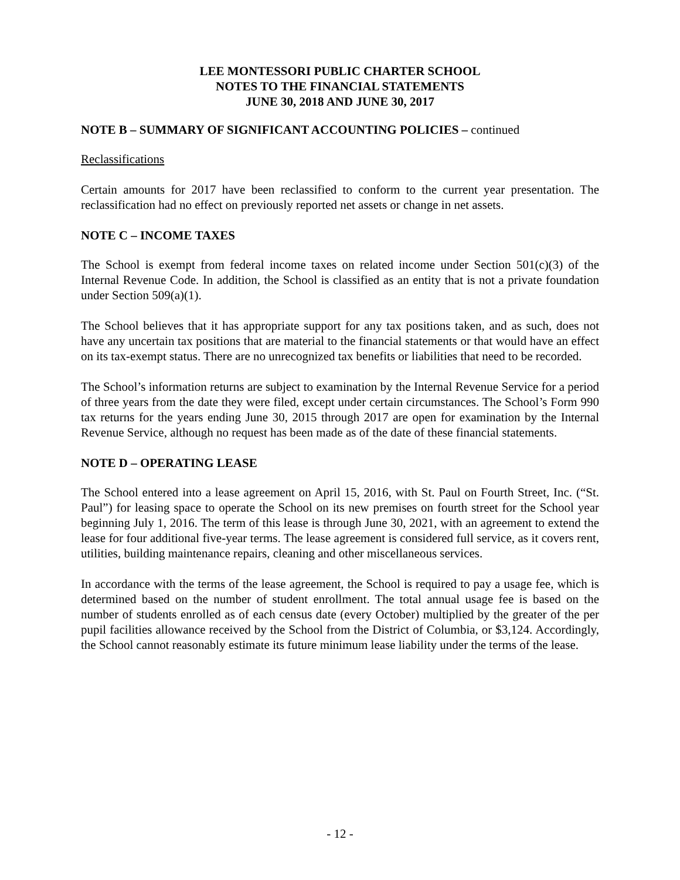LEE MONTESSORI PUBLIC CHARTER SCHOOL
NOTES TO THE FINANCIAL STATEMENTS
JUNE 30, 2018 AND JUNE 30, 2017
NOTE B – SUMMARY OF SIGNIFICANT ACCOUNTING POLICIES – continued
Reclassifications
Certain amounts for 2017 have been reclassified to conform to the current year presentation. The reclassification had no effect on previously reported net assets or change in net assets.
NOTE C – INCOME TAXES
The School is exempt from federal income taxes on related income under Section 501(c)(3) of the Internal Revenue Code. In addition, the School is classified as an entity that is not a private foundation under Section 509(a)(1).
The School believes that it has appropriate support for any tax positions taken, and as such, does not have any uncertain tax positions that are material to the financial statements or that would have an effect on its tax-exempt status. There are no unrecognized tax benefits or liabilities that need to be recorded.
The School’s information returns are subject to examination by the Internal Revenue Service for a period of three years from the date they were filed, except under certain circumstances. The School’s Form 990 tax returns for the years ending June 30, 2015 through 2017 are open for examination by the Internal Revenue Service, although no request has been made as of the date of these financial statements.
NOTE D – OPERATING LEASE
The School entered into a lease agreement on April 15, 2016, with St. Paul on Fourth Street, Inc. (“St. Paul”) for leasing space to operate the School on its new premises on fourth street for the School year beginning July 1, 2016. The term of this lease is through June 30, 2021, with an agreement to extend the lease for four additional five-year terms. The lease agreement is considered full service, as it covers rent, utilities, building maintenance repairs, cleaning and other miscellaneous services.
In accordance with the terms of the lease agreement, the School is required to pay a usage fee, which is determined based on the number of student enrollment. The total annual usage fee is based on the number of students enrolled as of each census date (every October) multiplied by the greater of the per pupil facilities allowance received by the School from the District of Columbia, or $3,124. Accordingly, the School cannot reasonably estimate its future minimum lease liability under the terms of the lease.
- 12 -